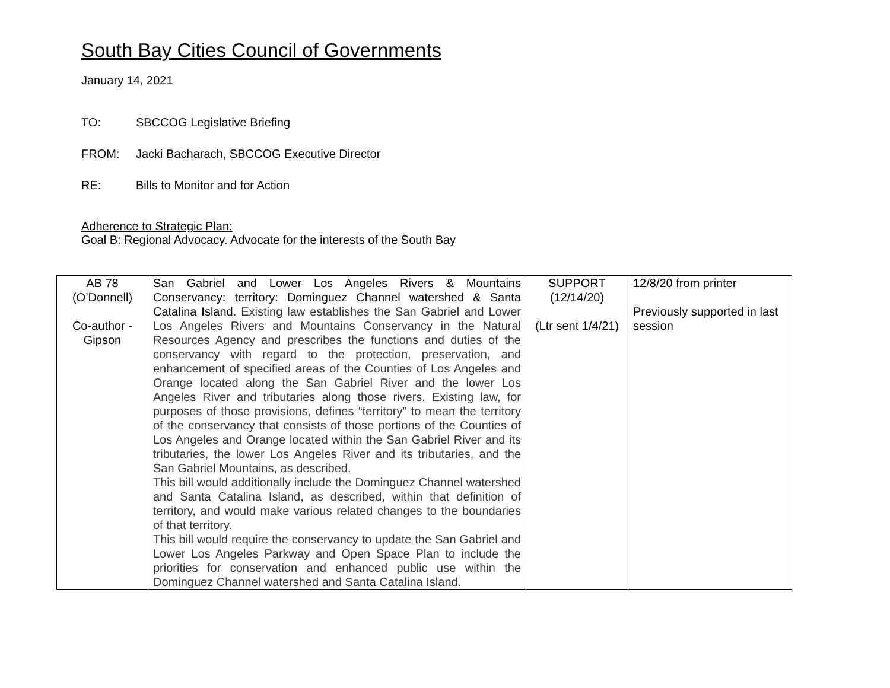South Bay Cities Council of Governments
January 14, 2021
TO: SBCCOG Legislative Briefing
FROM: Jacki Bacharach, SBCCOG Executive Director
RE: Bills to Monitor and for Action
Adherence to Strategic Plan:
Goal B: Regional Advocacy. Advocate for the interests of the South Bay
| AB 78 (O’Donnell) Co-author - Gipson | San Gabriel and Lower Los Angeles Rivers & Mountains Conservancy: territory: Dominguez Channel watershed & Santa Catalina Island. Existing law establishes the San Gabriel and Lower Los Angeles Rivers and Mountains Conservancy in the Natural Resources Agency and prescribes the functions and duties of the conservancy with regard to the protection, preservation, and enhancement of specified areas of the Counties of Los Angeles and Orange located along the San Gabriel River and the lower Los Angeles River and tributaries along those rivers. Existing law, for purposes of those provisions, defines “territory” to mean the territory of the conservancy that consists of those portions of the Counties of Los Angeles and Orange located within the San Gabriel River and its tributaries, the lower Los Angeles River and its tributaries, and the San Gabriel Mountains, as described. This bill would additionally include the Dominguez Channel watershed and Santa Catalina Island, as described, within that definition of territory, and would make various related changes to the boundaries of that territory. This bill would require the conservancy to update the San Gabriel and Lower Los Angeles Parkway and Open Space Plan to include the priorities for conservation and enhanced public use within the Dominguez Channel watershed and Santa Catalina Island. | SUPPORT (12/14/20) (Ltr sent 1/4/21) | 12/8/20 from printer Previously supported in last session |